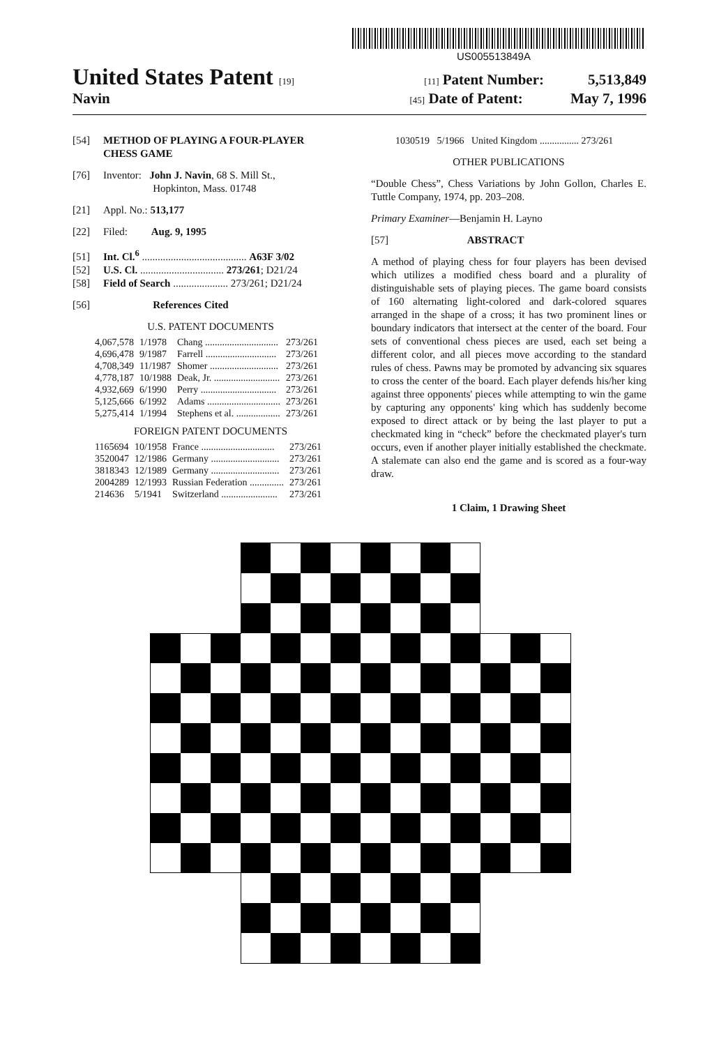US005513849A
United States Patent [19] [11] Patent Number: 5,513,849
Navin [45] Date of Patent: May 7, 1996
[54] METHOD OF PLAYING A FOUR-PLAYER
CHESS GAME
[76] Inventor: John J. Navin, 68 S. Mill St.,
Hopkinton, Mass. 01748
[21] Appl. No.: 513,177
[22] Filed: Aug. 9, 1995
[51] Int. Cl.<sup>6</sup> ........................................ A63F 3/02
[52] U.S. Cl. ................................ 273/261; D21/24
[58] Field of Search ..................... 273/261; D21/24
[56] References Cited
U.S. PATENT DOCUMENTS
| 4,067,578 | 1/1978 | Chang .............................. | 273/261 |
| 4,696,478 | 9/1987 | Farrell ............................. | 273/261 |
| 4,708,349 | 11/1987 | Shomer ............................ | 273/261 |
| 4,778,187 | 10/1988 | Deak, Jr. ........................... | 273/261 |
| 4,932,669 | 6/1990 | Perry ............................... | 273/261 |
| 5,125,666 | 6/1992 | Adams .............................. | 273/261 |
| 5,275,414 | 1/1994 | Stephens et al. .................. | 273/261 |
FOREIGN PATENT DOCUMENTS
| 1165694 | 10/1958 | France .............................. | 273/261 |
| 3520047 | 12/1986 | Germany ............................ | 273/261 |
| 3818343 | 12/1989 | Germany ............................ | 273/261 |
| 2004289 | 12/1993 | Russian Federation .............. | 273/261 |
| 214636 | 5/1941 | Switzerland ....................... | 273/261 |
1030519 5/1966 United Kingdom ................ 273/261
OTHER PUBLICATIONS
“Double Chess”, Chess Variations by John Gollon, Charles E. Tuttle Company, 1974, pp. 203–208.
Primary Examiner—Benjamin H. Layno
[57] ABSTRACT
A method of playing chess for four players has been devised which utilizes a modified chess board and a plurality of distinguishable sets of playing pieces. The game board consists of 160 alternating light-colored and dark-colored squares arranged in the shape of a cross; it has two prominent lines or boundary indicators that intersect at the center of the board. Four sets of conventional chess pieces are used, each set being a different color, and all pieces move according to the standard rules of chess. Pawns may be promoted by advancing six squares to cross the center of the board. Each player defends his/her king against three opponents' pieces while attempting to win the game by capturing any opponents' king which has suddenly become exposed to direct attack or by being the last player to put a checkmated king in “check” before the checkmated player's turn occurs, even if another player initially established the checkmate. A stalemate can also end the game and is scored as a four-way draw.
1 Claim, 1 Drawing Sheet